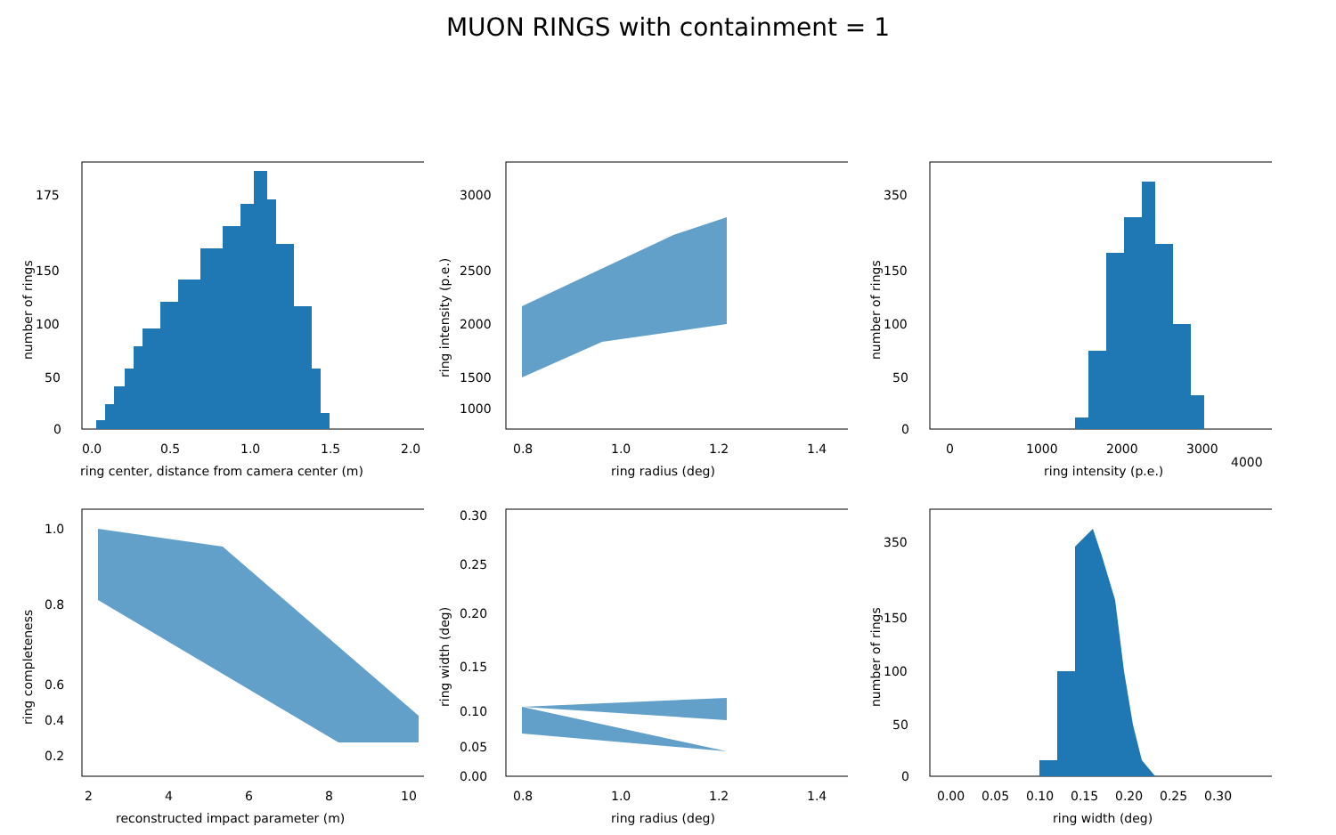MUON RINGS with containment = 1
0.0
0.5
1.0
1.5
2.0
ring center, distance from camera center (m)
0
50
100
150
175
number of rings
0.8
1.0
1.2
1.4
ring radius (deg)
3000
2500
2000
1500
1000
ring intensity (p.e.)
0
1000
2000
3000
4000
ring intensity (p.e.)
0
50
100
150
350
number of rings
2
4
6
8
10
reconstructed impact parameter (m)
1.0
0.8
0.6
0.4
0.2
ring completeness
0.8
1.0
1.2
1.4
ring radius (deg)
0.30
0.25
0.20
0.15
0.10
0.05
0.00
ring width (deg)
0.00
0.05
0.10
0.15
0.20
0.25
0.30
ring width (deg)
0
50
100
150
350
number of rings